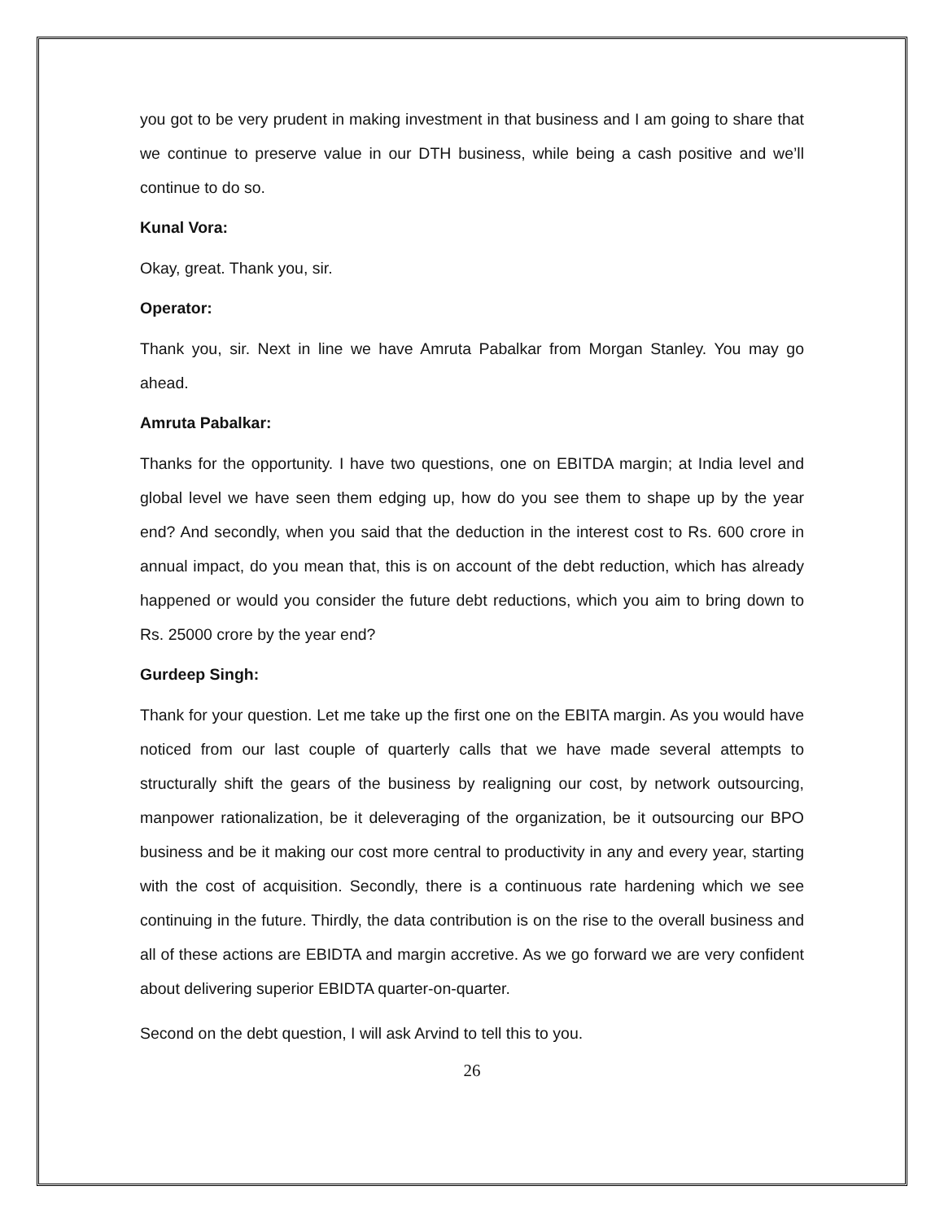you got to be very prudent in making investment in that business and I am going to share that we continue to preserve value in our DTH business, while being a cash positive and we’ll continue to do so.
Kunal Vora:
Okay, great. Thank you, sir.
Operator:
Thank you, sir. Next in line we have Amruta Pabalkar from Morgan Stanley. You may go ahead.
Amruta Pabalkar:
Thanks for the opportunity. I have two questions, one on EBITDA margin; at India level and global level we have seen them edging up, how do you see them to shape up by the year end? And secondly, when you said that the deduction in the interest cost to Rs. 600 crore in annual impact, do you mean that, this is on account of the debt reduction, which has already happened or would you consider the future debt reductions, which you aim to bring down to Rs. 25000 crore by the year end?
Gurdeep Singh:
Thank for your question. Let me take up the first one on the EBITA margin. As you would have noticed from our last couple of quarterly calls that we have made several attempts to structurally shift the gears of the business by realigning our cost, by network outsourcing, manpower rationalization, be it deleveraging of the organization, be it outsourcing our BPO business and be it making our cost more central to productivity in any and every year, starting with the cost of acquisition. Secondly, there is a continuous rate hardening which we see continuing in the future. Thirdly, the data contribution is on the rise to the overall business and all of these actions are EBIDTA and margin accretive. As we go forward we are very confident about delivering superior EBIDTA quarter-on-quarter.
Second on the debt question, I will ask Arvind to tell this to you.
26